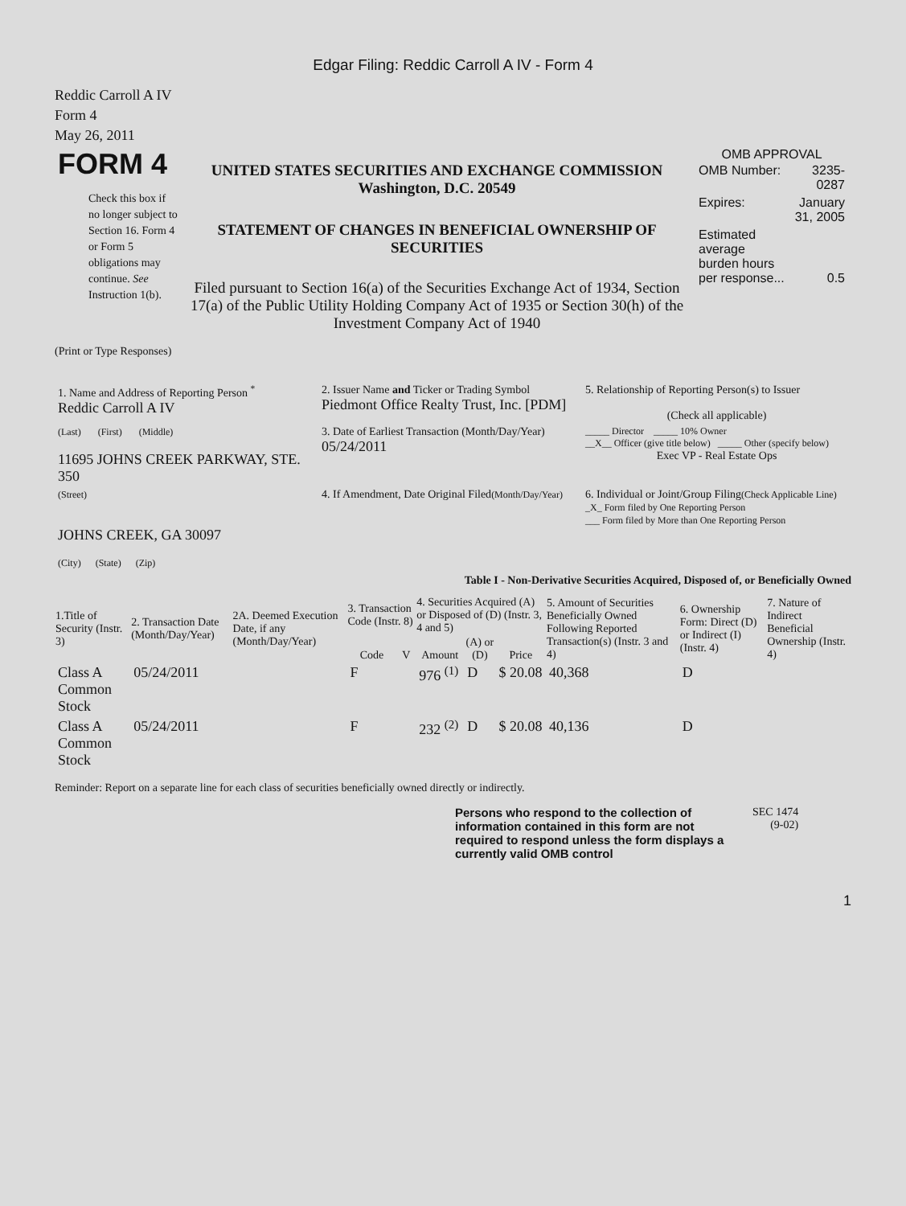Edgar Filing: Reddic Carroll A IV - Form 4
Reddic Carroll A IV
Form 4
May 26, 2011
| FORM 4 Check this box if no longer subject to Section 16. Form 4 or Form 5 obligations may continue. See Instruction 1(b). | UNITED STATES SECURITIES AND EXCHANGE COMMISSION Washington, D.C. 20549 STATEMENT OF CHANGES IN BENEFICIAL OWNERSHIP OF SECURITIES Filed pursuant to Section 16(a) of the Securities Exchange Act of 1934, Section 17(a) of the Public Utility Holding Company Act of 1935 or Section 30(h) of the Investment Company Act of 1940 | OMB APPROVAL / OMB Number: / 3235-0287 / / Expires: / January 31, 2005 / / Estimated average burden hours per response... / 0.5 / |
(Print or Type Responses)
| 1. Name and Address of Reporting Person <sup>*</sup> Reddic Carroll A IV | 2. Issuer Name and Ticker or Trading Symbol Piedmont Office Realty Trust, Inc. [PDM] | 5. Relationship of Reporting Person(s) to Issuer (Check all applicable) |
| (Last) (First) (Middle) 11695 JOHNS CREEK PARKWAY, STE. 350 | 3. Date of Earliest Transaction (Month/Day/Year) 05/24/2011 | _____ Director _____ 10% Owner __X__ Officer (give title below) _____ Other (specify below) Exec VP - Real Estate Ops |
| (Street) JOHNS CREEK, GA 30097 (City) (State) (Zip) | 4. If Amendment, Date Original Filed (Month/Day/Year) | 6. Individual or Joint/Group Filing (Check Applicable Line) _X_ Form filed by One Reporting Person ___ Form filed by More than One Reporting Person |
Table I - Non-Derivative Securities Acquired, Disposed of, or Beneficially Owned
| 1.Title of Security (Instr. 3) | 2. Transaction Date (Month/Day/Year) | 2A. Deemed Execution Date, if any (Month/Day/Year) | 3. Transaction Code (Instr. 8) | | 4. Securities Acquired (A) or Disposed of (D) (Instr. 3, 4 and 5) | | | 5. Amount of Securities Beneficially Owned Following Reported Transaction(s) (Instr. 3 and 4) | 6. Ownership Form: Direct (D) or Indirect (I) (Instr. 4) | 7. Nature of Indirect Beneficial Ownership (Instr. 4) |
| --- | --- | --- | --- | --- | --- | --- | --- | --- | --- | --- |
| | | | Code | V | Amount | (A) or (D) | Price | | | |
| Class A Common Stock | 05/24/2011 | | F | | 976 <sup>(1)</sup> | D | $ 20.08 | 40,368 | D | |
| Class A Common Stock | 05/24/2011 | | F | | 232 <sup>(2)</sup> | D | $ 20.08 | 40,136 | D | |
Reminder: Report on a separate line for each class of securities beneficially owned directly or indirectly.
Persons who respond to the collection of information contained in this form are not required to respond unless the form displays a currently valid OMB control
SEC 1474
(9-02)
1